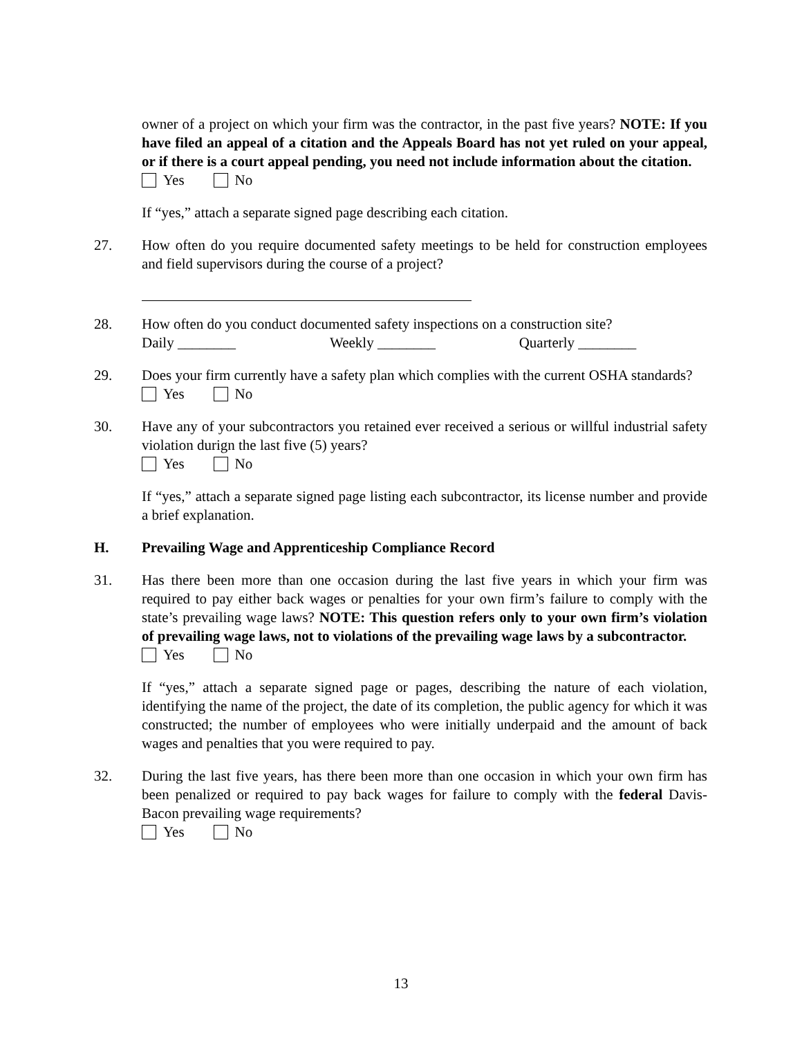owner of a project on which your firm was the contractor, in the past five years? NOTE: If you have filed an appeal of a citation and the Appeals Board has not yet ruled on your appeal, or if there is a court appeal pending, you need not include information about the citation.
Yes No
If “yes,” attach a separate signed page describing each citation.
27. How often do you require documented safety meetings to be held for construction employees and field supervisors during the course of a project?
28. How often do you conduct documented safety inspections on a construction site?
Daily ________ Weekly ________ Quarterly ________
29. Does your firm currently have a safety plan which complies with the current OSHA standards?
Yes No
30. Have any of your subcontractors you retained ever received a serious or willful industrial safety violation durign the last five (5) years?
Yes No
If “yes,” attach a separate signed page listing each subcontractor, its license number and provide a brief explanation.
H. Prevailing Wage and Apprenticeship Compliance Record
31. Has there been more than one occasion during the last five years in which your firm was required to pay either back wages or penalties for your own firm’s failure to comply with the state’s prevailing wage laws? NOTE: This question refers only to your own firm’s violation of prevailing wage laws, not to violations of the prevailing wage laws by a subcontractor.
Yes No
If “yes,” attach a separate signed page or pages, describing the nature of each violation, identifying the name of the project, the date of its completion, the public agency for which it was constructed; the number of employees who were initially underpaid and the amount of back wages and penalties that you were required to pay.
32. During the last five years, has there been more than one occasion in which your own firm has been penalized or required to pay back wages for failure to comply with the federal Davis-Bacon prevailing wage requirements?
Yes No
13